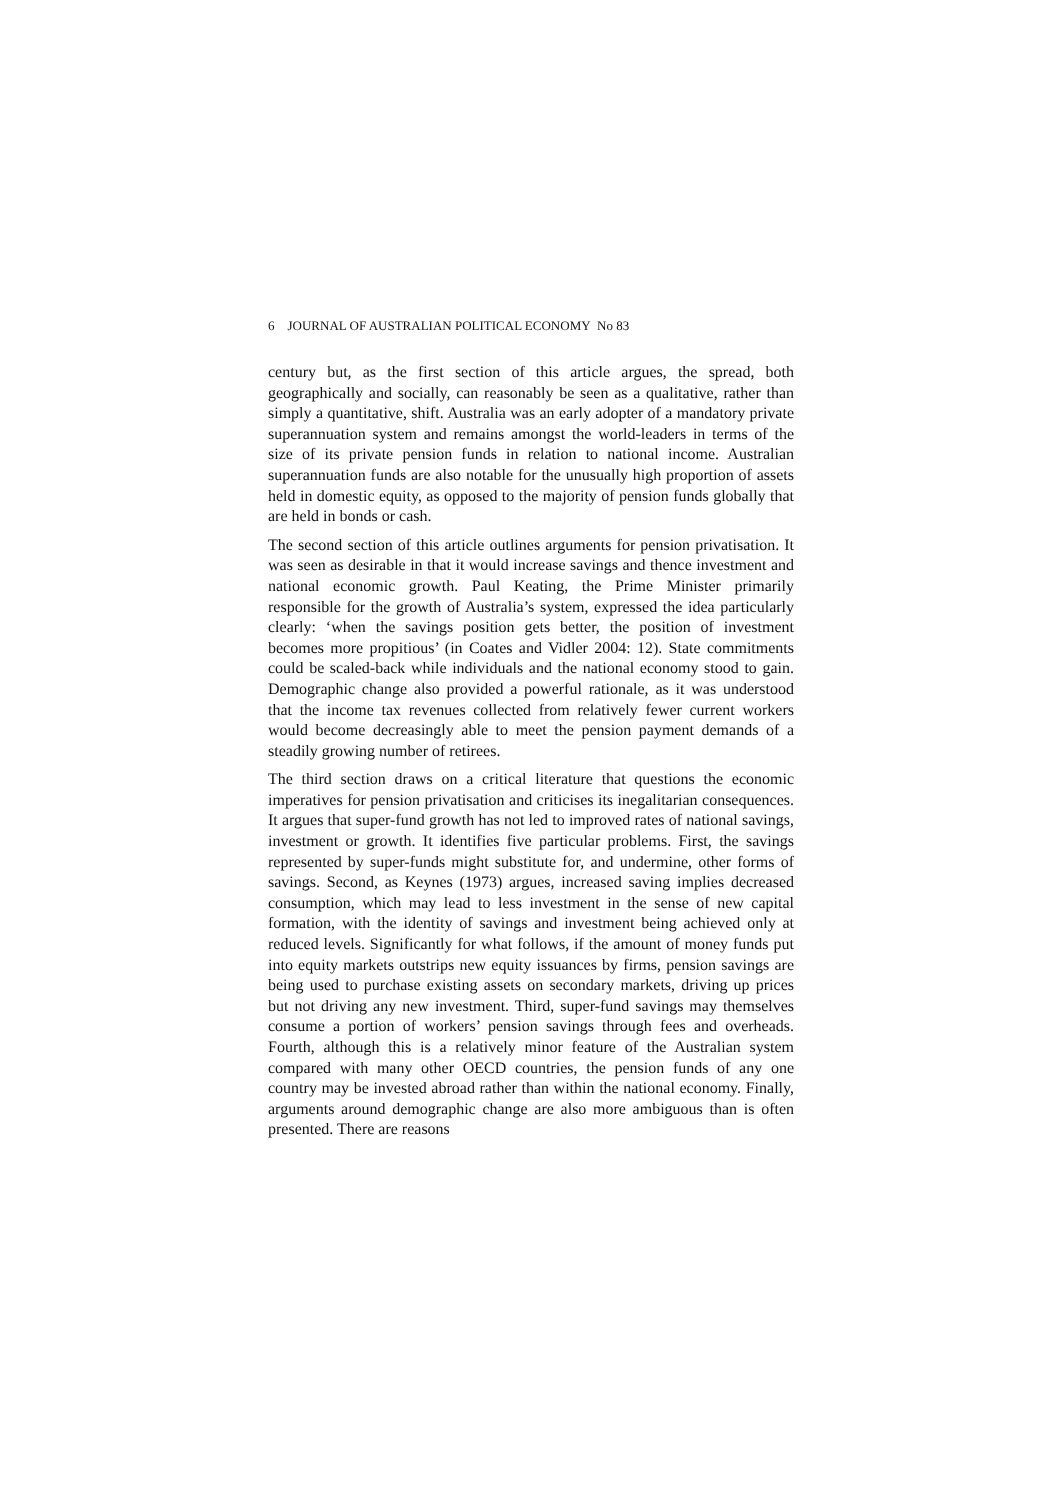6 JOURNAL OF AUSTRALIAN POLITICAL ECONOMY No 83
century but, as the first section of this article argues, the spread, both geographically and socially, can reasonably be seen as a qualitative, rather than simply a quantitative, shift. Australia was an early adopter of a mandatory private superannuation system and remains amongst the world-leaders in terms of the size of its private pension funds in relation to national income. Australian superannuation funds are also notable for the unusually high proportion of assets held in domestic equity, as opposed to the majority of pension funds globally that are held in bonds or cash.
The second section of this article outlines arguments for pension privatisation. It was seen as desirable in that it would increase savings and thence investment and national economic growth. Paul Keating, the Prime Minister primarily responsible for the growth of Australia’s system, expressed the idea particularly clearly: ‘when the savings position gets better, the position of investment becomes more propitious’ (in Coates and Vidler 2004: 12). State commitments could be scaled-back while individuals and the national economy stood to gain. Demographic change also provided a powerful rationale, as it was understood that the income tax revenues collected from relatively fewer current workers would become decreasingly able to meet the pension payment demands of a steadily growing number of retirees.
The third section draws on a critical literature that questions the economic imperatives for pension privatisation and criticises its inegalitarian consequences. It argues that super-fund growth has not led to improved rates of national savings, investment or growth. It identifies five particular problems. First, the savings represented by super-funds might substitute for, and undermine, other forms of savings. Second, as Keynes (1973) argues, increased saving implies decreased consumption, which may lead to less investment in the sense of new capital formation, with the identity of savings and investment being achieved only at reduced levels. Significantly for what follows, if the amount of money funds put into equity markets outstrips new equity issuances by firms, pension savings are being used to purchase existing assets on secondary markets, driving up prices but not driving any new investment. Third, super-fund savings may themselves consume a portion of workers’ pension savings through fees and overheads. Fourth, although this is a relatively minor feature of the Australian system compared with many other OECD countries, the pension funds of any one country may be invested abroad rather than within the national economy. Finally, arguments around demographic change are also more ambiguous than is often presented. There are reasons